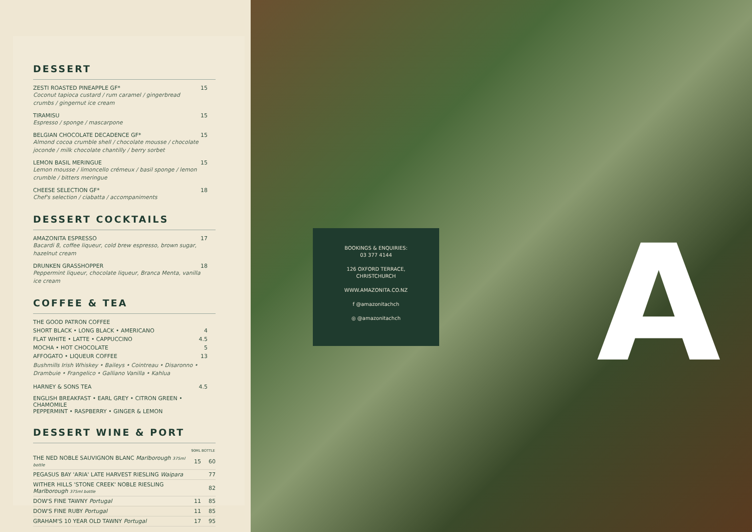DESSERT
ZESTI ROASTED PINEAPPLE GF*
Coconut tapioca custard / rum caramel / gingerbread crumbs / gingernut ice cream
15
TIRAMISU
Espresso / sponge / mascarpone
15
BELGIAN CHOCOLATE DECADENCE GF*
Almond cocoa crumble shell / chocolate mousse / chocolate joconde / milk chocolate chantilly / berry sorbet
15
LEMON BASIL MERINGUE
Lemon mousse / limoncello crémeux / basil sponge / lemon crumble / bitters meringue
15
CHEESE SELECTION GF*
Chef's selection / ciabatta / accompaniments
18
DESSERT COCKTAILS
AMAZONITA ESPRESSO
Bacardi 8, coffee liqueur, cold brew espresso, brown sugar, hazelnut cream
17
DRUNKEN GRASSHOPPER
Peppermint liqueur, chocolate liqueur, Branca Menta, vanilla ice cream
18
COFFEE & TEA
THE GOOD PATRON COFFEE
SHORT BLACK • LONG BLACK • AMERICANO 4
FLAT WHITE • LATTE • CAPPUCCINO 4.5
MOCHA • HOT CHOCOLATE 5
AFFOGATO • LIQUEUR COFFEE 13
Bushmills Irish Whiskey • Baileys • Cointreau • Disaronno •
Drambuie • Frangelico • Galliano Vanilla • Kahlua
HARNEY & SONS TEA 4.5
ENGLISH BREAKFAST • EARL GREY • CITRON GREEN • CHAMOMILE
PEPPERMINT • RASPBERRY • GINGER & LEMON
DESSERT WINE & PORT
| | 90ML | BOTTLE |
| --- | --- | --- |
| THE NED NOBLE SAUVIGNON BLANC Marlborough 375ml bottle | 15 | 60 |
| PEGASUS BAY 'ARIA' LATE HARVEST RIESLING Waipara | | 77 |
| WITHER HILLS 'STONE CREEK' NOBLE RIESLING Marlborough 375ml bottle | | 82 |
| DOW'S FINE TAWNY Portugal | 11 | 85 |
| DOW'S FINE RUBY Portugal | 11 | 85 |
| GRAHAM'S 10 YEAR OLD TAWNY Portugal | 17 | 95 |
BOOKINGS & ENQUIRIES:
03 377 4144
126 OXFORD TERRACE,
CHRISTCHURCH
WWW.AMAZONITA.CO.NZ
f @amazonitachch
◎ @amazonitachch
A